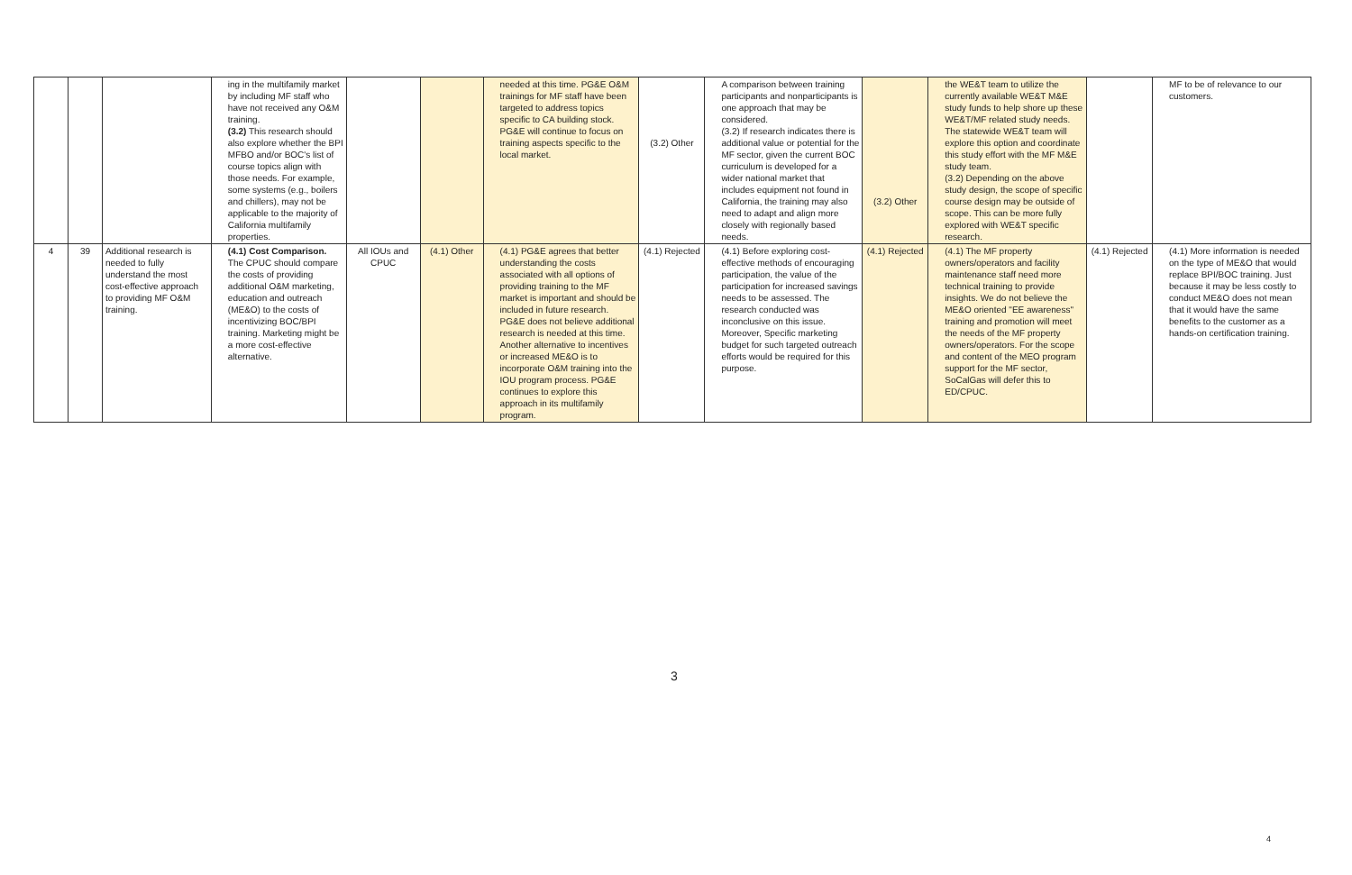| | | | ing in the multifamily market by including MF staff who have not received any O&M training. (3.2) This research should also explore whether the BPI MFBO and/or BOC's list of course topics align with those needs. For example, some systems (e.g., boilers and chillers), may not be applicable to the majority of California multifamily properties. | | | needed at this time. PG&E O&M trainings for MF staff have been targeted to address topics specific to CA building stock. PG&E will continue to focus on training aspects specific to the local market. | (3.2) Other | A comparison between training participants and nonparticipants is one approach that may be considered. (3.2) If research indicates there is additional value or potential for the MF sector, given the current BOC curriculum is developed for a wider national market that includes equipment not found in California, the training may also need to adapt and align more closely with regionally based needs. | (3.2) Other | the WE&T team to utilize the currently available WE&T M&E study funds to help shore up these WE&T/MF related study needs. The statewide WE&T team will explore this option and coordinate this study effort with the MF M&E study team. (3.2) Depending on the above study design, the scope of specific course design may be outside of scope. This can be more fully explored with WE&T specific research. | | MF to be of relevance to our customers. |
| 4 | 39 | Additional research is needed to fully understand the most cost-effective approach to providing MF O&M training. | (4.1) Cost Comparison. The CPUC should compare the costs of providing additional O&M marketing, education and outreach (ME&O) to the costs of incentivizing BOC/BPI training. Marketing might be a more cost-effective alternative. | All IOUs and CPUC | (4.1) Other | (4.1) PG&E agrees that better understanding the costs associated with all options of providing training to the MF market is important and should be included in future research. PG&E does not believe additional research is needed at this time. Another alternative to incentives or increased ME&O is to incorporate O&M training into the IOU program process. PG&E continues to explore this approach in its multifamily program. | (4.1) Rejected | (4.1) Before exploring cost-effective methods of encouraging participation, the value of the participation for increased savings needs to be assessed. The research conducted was inconclusive on this issue. Moreover, Specific marketing budget for such targeted outreach efforts would be required for this purpose. | (4.1) Rejected | (4.1) The MF property owners/operators and facility maintenance staff need more technical training to provide insights. We do not believe the ME&O oriented "EE awareness" training and promotion will meet the needs of the MF property owners/operators. For the scope and content of the MEO program support for the MF sector, SoCalGas will defer this to ED/CPUC. | (4.1) Rejected | (4.1) More information is needed on the type of ME&O that would replace BPI/BOC training. Just because it may be less costly to conduct ME&O does not mean that it would have the same benefits to the customer as a hands-on certification training. |
3
4